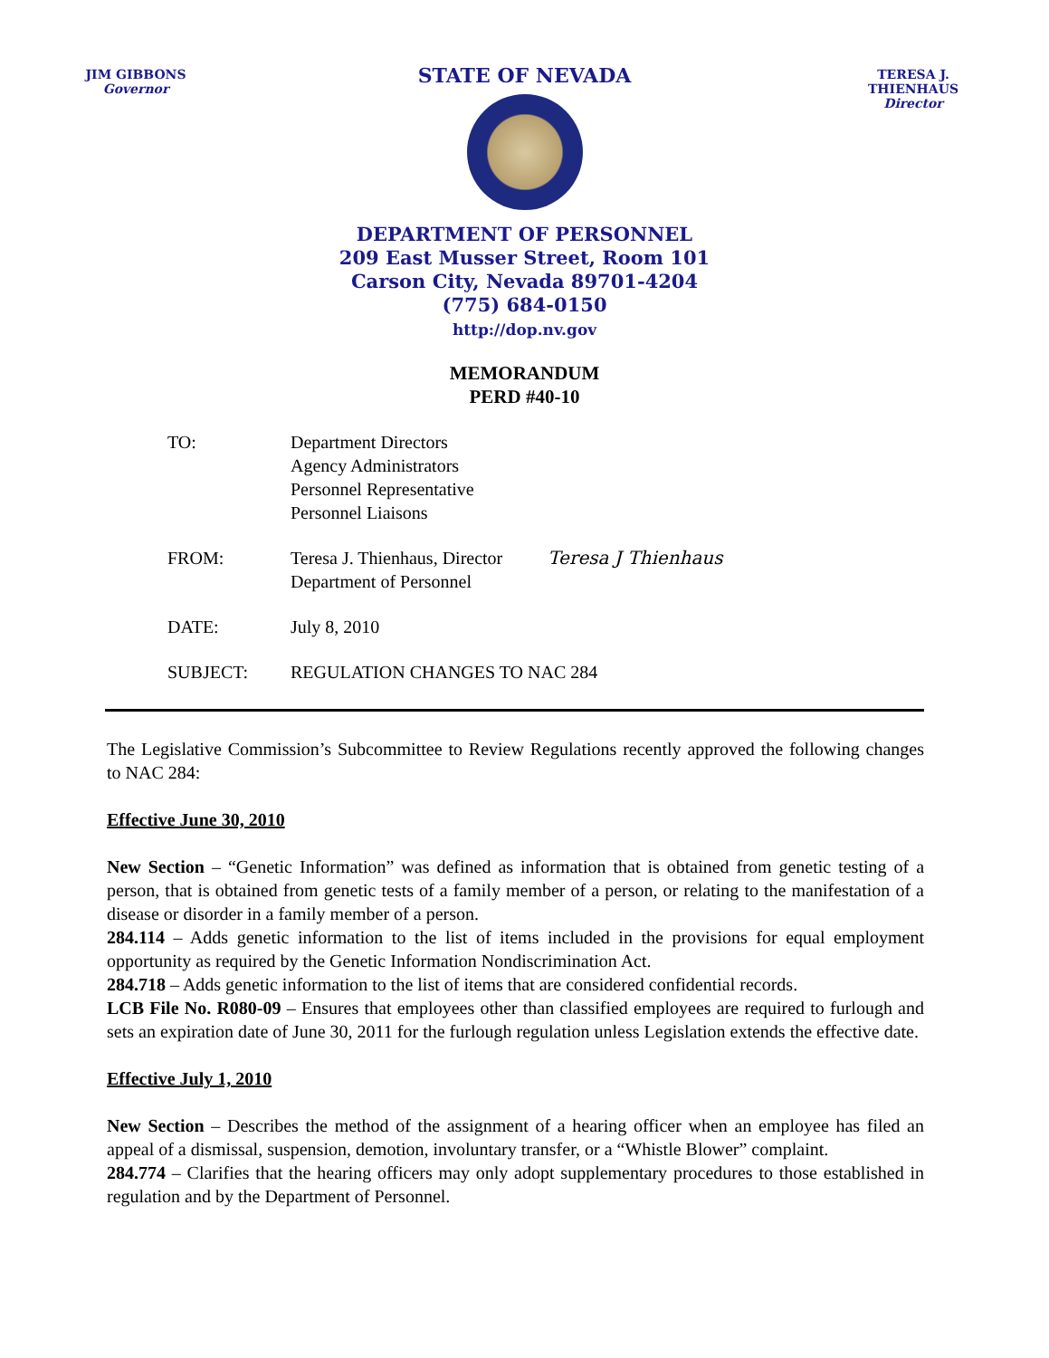JIM GIBBONS
Governor
STATE OF NEVADA
TERESA J. THIENHAUS
Director
DEPARTMENT OF PERSONNEL
209 East Musser Street, Room 101
Carson City, Nevada 89701-4204
(775) 684-0150
http://dop.nv.gov
MEMORANDUM
PERD #40-10
| TO: | Department Directors Agency Administrators Personnel Representative Personnel Liaisons | |
| FROM: | Teresa J. Thienhaus, Director Department of Personnel | Teresa J Thienhaus |
| DATE: | July 8, 2010 | |
| SUBJECT: | REGULATION CHANGES TO NAC 284 | |
The Legislative Commission’s Subcommittee to Review Regulations recently approved the following changes to NAC 284:
Effective June 30, 2010
New Section – “Genetic Information” was defined as information that is obtained from genetic testing of a person, that is obtained from genetic tests of a family member of a person, or relating to the manifestation of a disease or disorder in a family member of a person.
284.114 – Adds genetic information to the list of items included in the provisions for equal employment opportunity as required by the Genetic Information Nondiscrimination Act.
284.718 – Adds genetic information to the list of items that are considered confidential records.
LCB File No. R080-09 – Ensures that employees other than classified employees are required to furlough and sets an expiration date of June 30, 2011 for the furlough regulation unless Legislation extends the effective date.
Effective July 1, 2010
New Section – Describes the method of the assignment of a hearing officer when an employee has filed an appeal of a dismissal, suspension, demotion, involuntary transfer, or a “Whistle Blower” complaint.
284.774 – Clarifies that the hearing officers may only adopt supplementary procedures to those established in regulation and by the Department of Personnel.